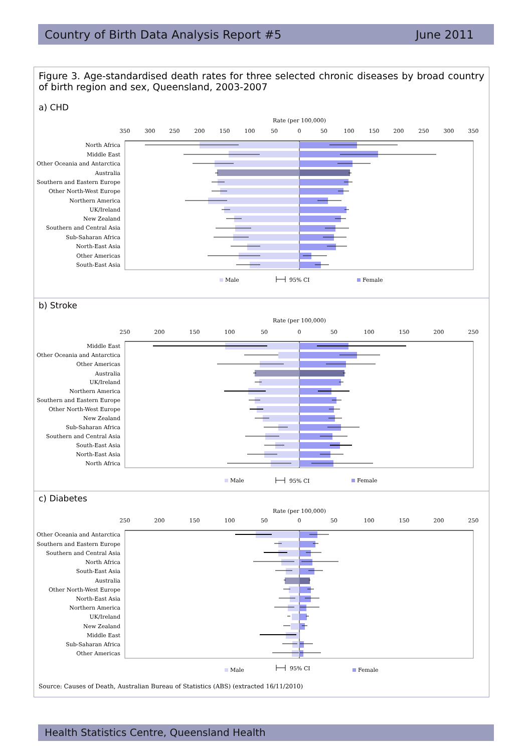Country of Birth Data Analysis Report #5 June 2011
Figure 3. Age-standardised death rates for three selected chronic diseases by broad country of birth region and sex, Queensland, 2003-2007
a) CHD
Rate (per 100,000)
350
300
250
200
150
100
50
0
50
100
150
200
250
300
350
North Africa
Middle East
Other Oceania and Antarctica
Australia
Southern and Eastern Europe
Other North-West Europe
Northern America
UK/Ireland
New Zealand
Southern and Central Asia
Sub-Saharan Africa
North-East Asia
Other Americas
South-East Asia
Male
95% CI
Female
b) Stroke
Rate (per 100,000)
250
200
150
100
50
0
50
100
150
200
250
Middle East
Other Oceania and Antarctica
Other Americas
Australia
UK/Ireland
Northern America
Southern and Eastern Europe
Other North-West Europe
New Zealand
Sub-Saharan Africa
Southern and Central Asia
South-East Asia
North-East Asia
North Africa
Male
95% CI
Female
c) Diabetes
Rate (per 100,000)
250
200
150
100
50
0
50
100
150
200
250
Other Oceania and Antarctica
Southern and Eastern Europe
Southern and Central Asia
North Africa
South-East Asia
Australia
Other North-West Europe
North-East Asia
Northern America
UK/Ireland
New Zealand
Middle East
Sub-Saharan Africa
Other Americas
Male
95% CI
Female
Source: Causes of Death, Australian Bureau of Statistics (ABS) (extracted 16/11/2010)
Health Statistics Centre, Queensland Health